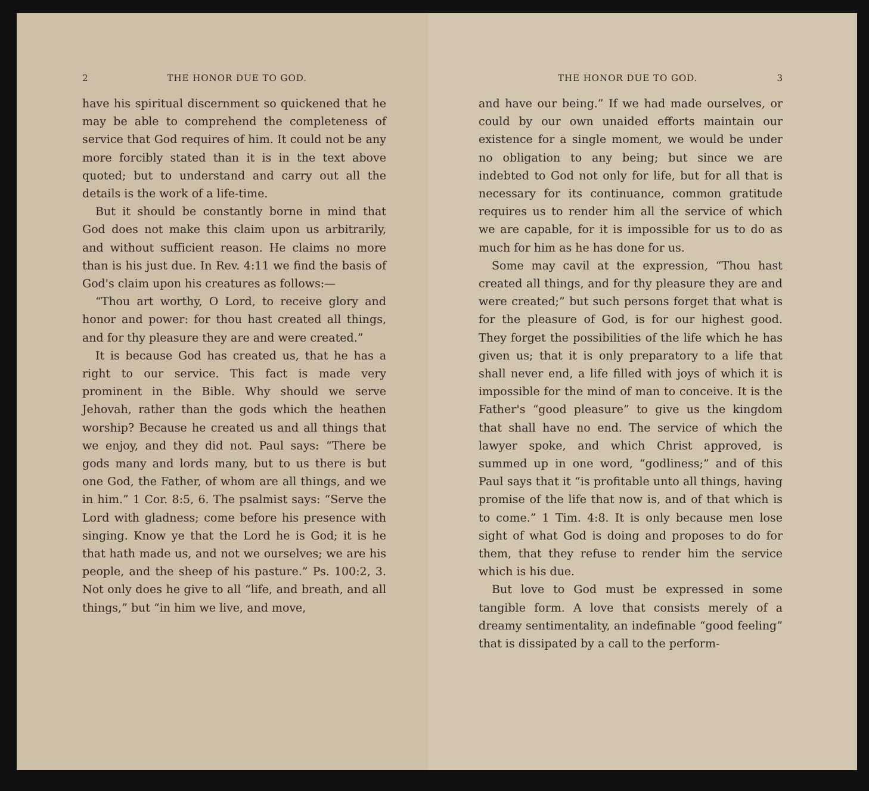2 THE HONOR DUE TO GOD.
have his spiritual discernment so quickened that he may be able to comprehend the completeness of service that God requires of him. It could not be any more forcibly stated than it is in the text above quoted; but to understand and carry out all the details is the work of a life-time.
But it should be constantly borne in mind that God does not make this claim upon us arbitrarily, and without sufficient reason. He claims no more than is his just due. In Rev. 4:11 we find the basis of God's claim upon his creatures as follows:—
“Thou art worthy, O Lord, to receive glory and honor and power: for thou hast created all things, and for thy pleasure they are and were created.”
It is because God has created us, that he has a right to our service. This fact is made very prominent in the Bible. Why should we serve Jehovah, rather than the gods which the heathen worship? Because he created us and all things that we enjoy, and they did not. Paul says: “There be gods many and lords many, but to us there is but one God, the Father, of whom are all things, and we in him.” 1 Cor. 8:5, 6. The psalmist says: “Serve the Lord with gladness; come before his presence with singing. Know ye that the Lord he is God; it is he that hath made us, and not we ourselves; we are his people, and the sheep of his pasture.” Ps. 100:2, 3. Not only does he give to all “life, and breath, and all things,” but “in him we live, and move,
THE HONOR DUE TO GOD. 3
and have our being.” If we had made ourselves, or could by our own unaided efforts maintain our existence for a single moment, we would be under no obligation to any being; but since we are indebted to God not only for life, but for all that is necessary for its continuance, common gratitude requires us to render him all the service of which we are capable, for it is impossible for us to do as much for him as he has done for us.
Some may cavil at the expression, “Thou hast created all things, and for thy pleasure they are and were created;” but such persons forget that what is for the pleasure of God, is for our highest good. They forget the possibilities of the life which he has given us; that it is only preparatory to a life that shall never end, a life filled with joys of which it is impossible for the mind of man to conceive. It is the Father's “good pleasure” to give us the kingdom that shall have no end. The service of which the lawyer spoke, and which Christ approved, is summed up in one word, “godliness;” and of this Paul says that it “is profitable unto all things, having promise of the life that now is, and of that which is to come.” 1 Tim. 4:8. It is only because men lose sight of what God is doing and proposes to do for them, that they refuse to render him the service which is his due.
But love to God must be expressed in some tangible form. A love that consists merely of a dreamy sentimentality, an indefinable “good feeling” that is dissipated by a call to the perform-